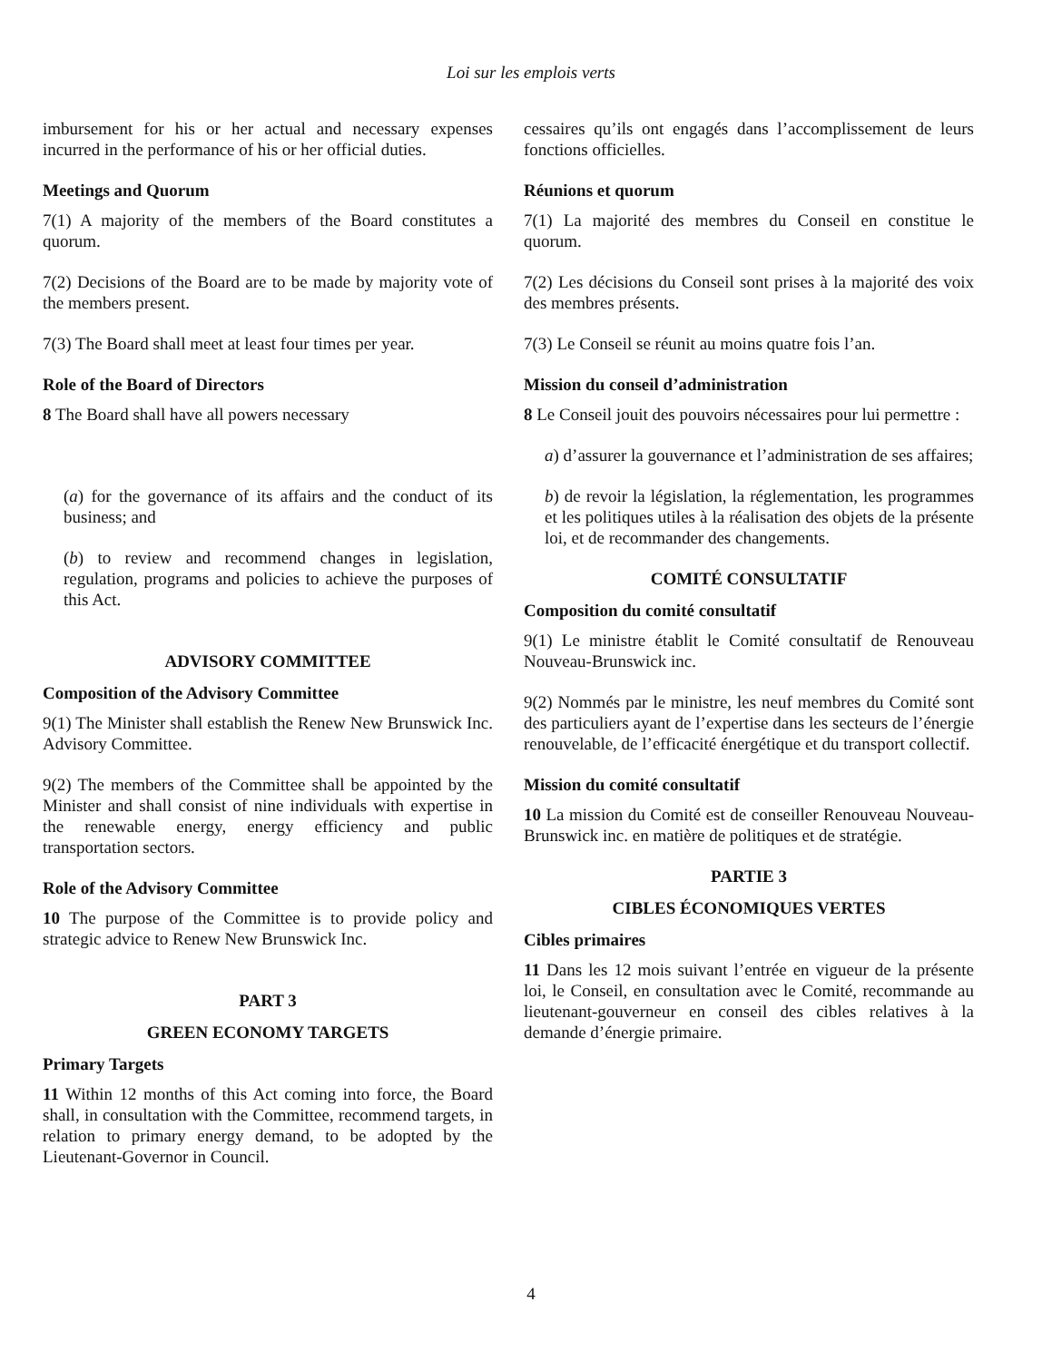Loi sur les emplois verts
imbursement for his or her actual and necessary expenses incurred in the performance of his or her official duties.
Meetings and Quorum
7(1) A majority of the members of the Board constitutes a quorum.
7(2) Decisions of the Board are to be made by majority vote of the members present.
7(3) The Board shall meet at least four times per year.
Role of the Board of Directors
8 The Board shall have all powers necessary
(a) for the governance of its affairs and the conduct of its business; and
(b) to review and recommend changes in legislation, regulation, programs and policies to achieve the purposes of this Act.
ADVISORY COMMITTEE
Composition of the Advisory Committee
9(1) The Minister shall establish the Renew New Brunswick Inc. Advisory Committee.
9(2) The members of the Committee shall be appointed by the Minister and shall consist of nine individuals with expertise in the renewable energy, energy efficiency and public transportation sectors.
Role of the Advisory Committee
10 The purpose of the Committee is to provide policy and strategic advice to Renew New Brunswick Inc.
PART 3
GREEN ECONOMY TARGETS
Primary Targets
11 Within 12 months of this Act coming into force, the Board shall, in consultation with the Committee, recommend targets, in relation to primary energy demand, to be adopted by the Lieutenant-Governor in Council.
cessaires qu’ils ont engagés dans l’accomplissement de leurs fonctions officielles.
Réunions et quorum
7(1) La majorité des membres du Conseil en constitue le quorum.
7(2) Les décisions du Conseil sont prises à la majorité des voix des membres présents.
7(3) Le Conseil se réunit au moins quatre fois l’an.
Mission du conseil d’administration
8 Le Conseil jouit des pouvoirs nécessaires pour lui permettre :
a) d’assurer la gouvernance et l’administration de ses affaires;
b) de revoir la législation, la réglementation, les programmes et les politiques utiles à la réalisation des objets de la présente loi, et de recommander des changements.
COMITÉ CONSULTATIF
Composition du comité consultatif
9(1) Le ministre établit le Comité consultatif de Renouveau Nouveau-Brunswick inc.
9(2) Nommés par le ministre, les neuf membres du Comité sont des particuliers ayant de l’expertise dans les secteurs de l’énergie renouvelable, de l’efficacité énergétique et du transport collectif.
Mission du comité consultatif
10 La mission du Comité est de conseiller Renouveau Nouveau-Brunswick inc. en matière de politiques et de stratégie.
PARTIE 3
CIBLES ÉCONOMIQUES VERTES
Cibles primaires
11 Dans les 12 mois suivant l’entrée en vigueur de la présente loi, le Conseil, en consultation avec le Comité, recommande au lieutenant-gouverneur en conseil des cibles relatives à la demande d’énergie primaire.
4